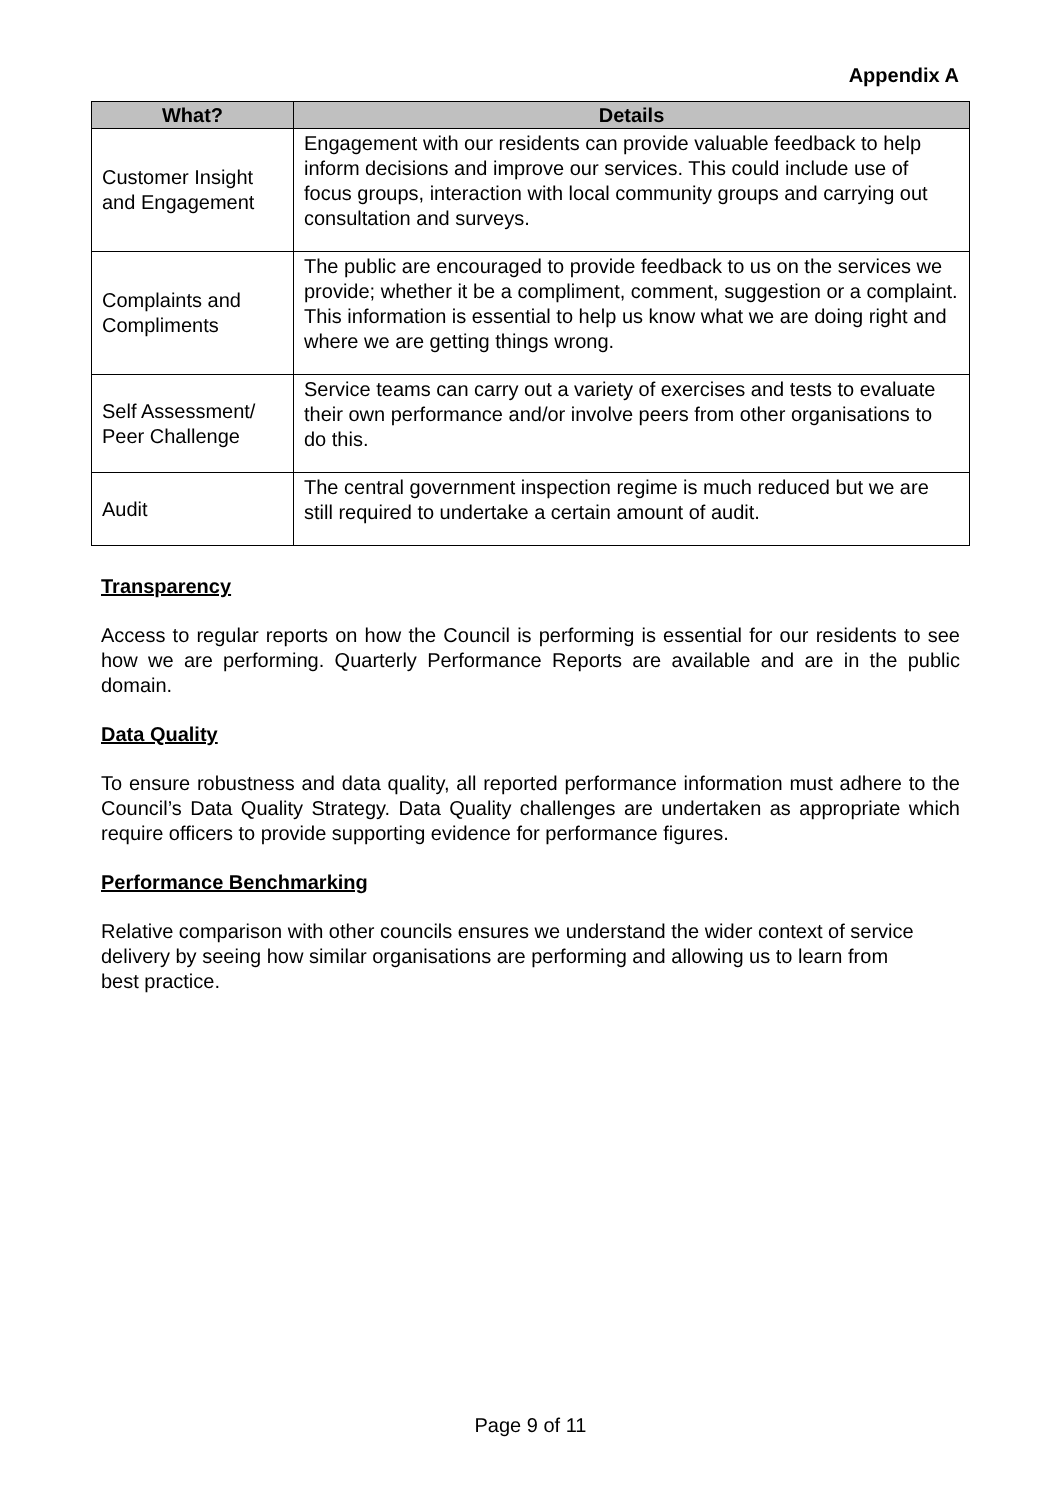Appendix A
| What? | Details |
| --- | --- |
| Customer Insight and Engagement | Engagement with our residents can provide valuable feedback to help inform decisions and improve our services. This could include use of focus groups, interaction with local community groups and carrying out consultation and surveys. |
| Complaints and Compliments | The public are encouraged to provide feedback to us on the services we provide; whether it be a compliment, comment, suggestion or a complaint. This information is essential to help us know what we are doing right and where we are getting things wrong. |
| Self Assessment/ Peer Challenge | Service teams can carry out a variety of exercises and tests to evaluate their own performance and/or involve peers from other organisations to do this. |
| Audit | The central government inspection regime is much reduced but we are still required to undertake a certain amount of audit. |
Transparency
Access to regular reports on how the Council is performing is essential for our residents to see how we are performing. Quarterly Performance Reports are available and are in the public domain.
Data Quality
To ensure robustness and data quality, all reported performance information must adhere to the Council’s Data Quality Strategy. Data Quality challenges are undertaken as appropriate which require officers to provide supporting evidence for performance figures.
Performance Benchmarking
Relative comparison with other councils ensures we understand the wider context of service delivery by seeing how similar organisations are performing and allowing us to learn from best practice.
Page 9 of 11